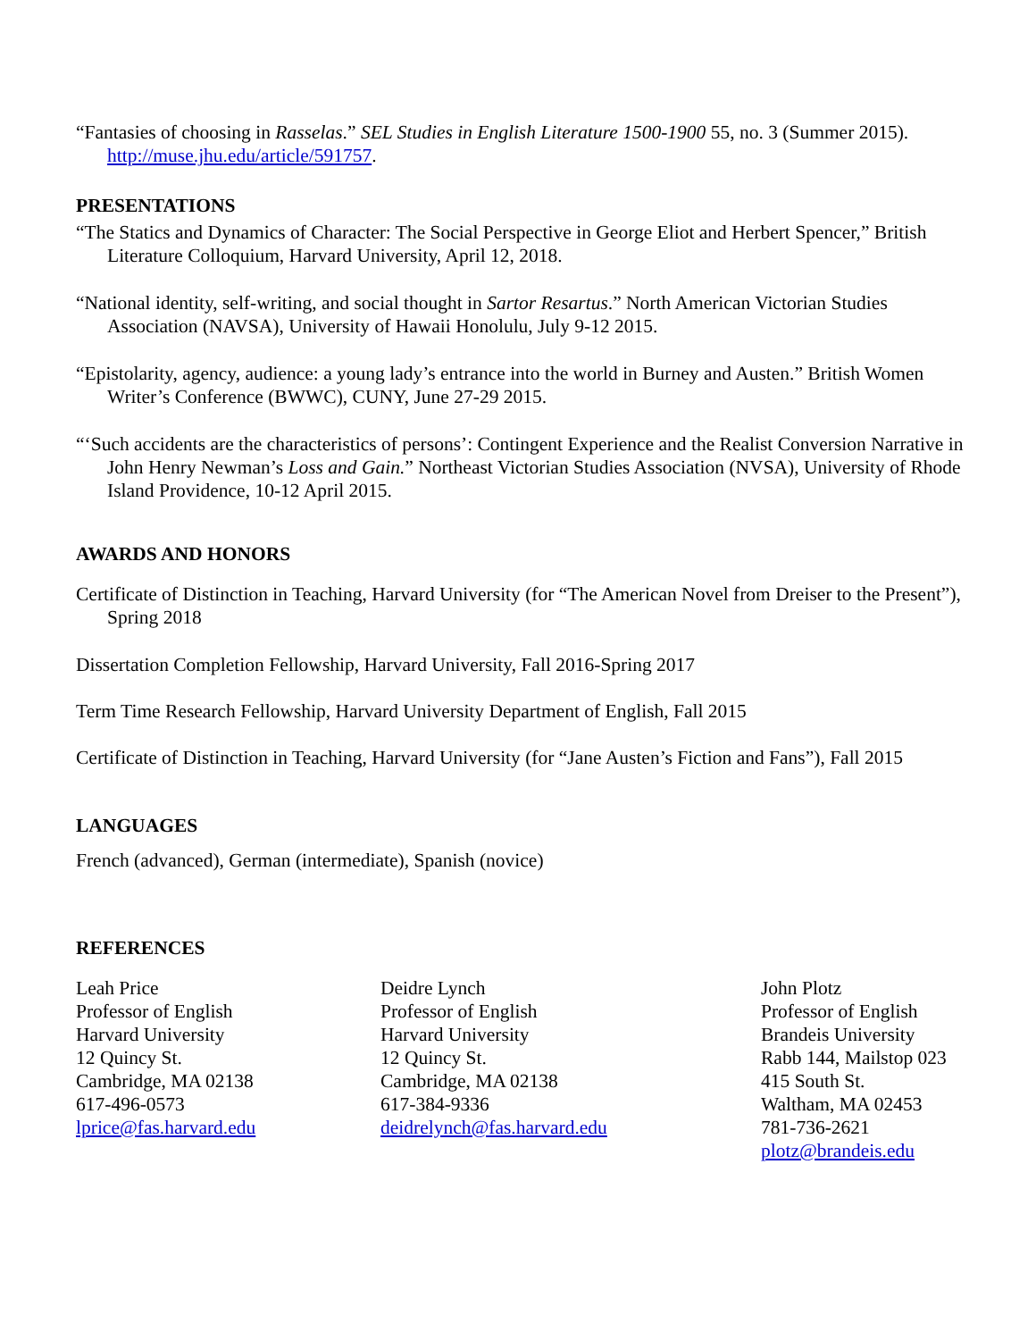“Fantasies of choosing in Rasselas.” SEL Studies in English Literature 1500-1900 55, no. 3 (Summer 2015). http://muse.jhu.edu/article/591757.
PRESENTATIONS
“The Statics and Dynamics of Character: The Social Perspective in George Eliot and Herbert Spencer,” British Literature Colloquium, Harvard University, April 12, 2018.
“National identity, self-writing, and social thought in Sartor Resartus.” North American Victorian Studies Association (NAVSA), University of Hawaii Honolulu, July 9-12 2015.
“Epistolarity, agency, audience: a young lady’s entrance into the world in Burney and Austen.” British Women Writer’s Conference (BWWC), CUNY, June 27-29 2015.
“‘Such accidents are the characteristics of persons’: Contingent Experience and the Realist Conversion Narrative in John Henry Newman’s Loss and Gain.” Northeast Victorian Studies Association (NVSA), University of Rhode Island Providence, 10-12 April 2015.
AWARDS AND HONORS
Certificate of Distinction in Teaching, Harvard University (for “The American Novel from Dreiser to the Present”), Spring 2018
Dissertation Completion Fellowship, Harvard University, Fall 2016-Spring 2017
Term Time Research Fellowship, Harvard University Department of English, Fall 2015
Certificate of Distinction in Teaching, Harvard University (for “Jane Austen’s Fiction and Fans”), Fall 2015
LANGUAGES
French (advanced), German (intermediate), Spanish (novice)
REFERENCES
Leah Price
Professor of English
Harvard University
12 Quincy St.
Cambridge, MA 02138
617-496-0573
lprice@fas.harvard.edu
Deidre Lynch
Professor of English
Harvard University
12 Quincy St.
Cambridge, MA 02138
617-384-9336
deidrelynch@fas.harvard.edu
John Plotz
Professor of English
Brandeis University
Rabb 144, Mailstop 023
415 South St.
Waltham, MA 02453
781-736-2621
plotz@brandeis.edu